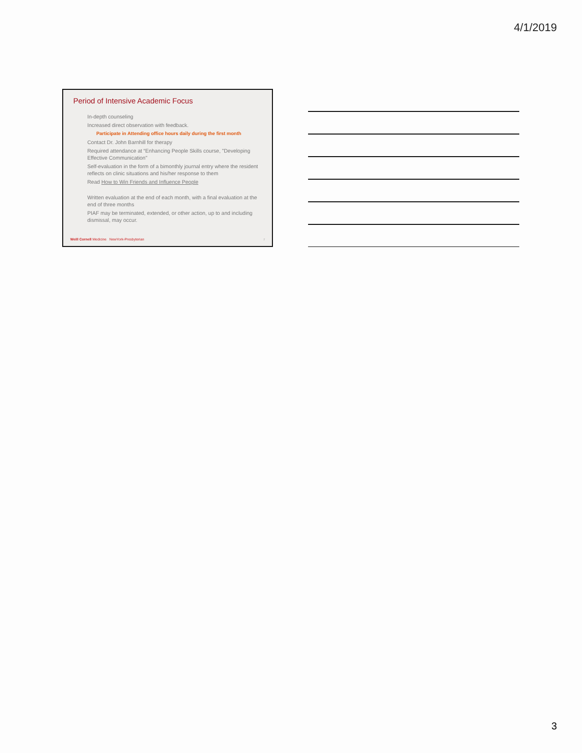4/1/2019
Period of Intensive Academic Focus
In-depth counseling
Increased direct observation with feedback.
Participate in Attending office hours daily during the first month
Contact Dr. John Barnhill for therapy
Required attendance at “Enhancing People Skills course, "Developing Effective Communication"
Self-evaluation in the form of a bimonthly journal entry where the resident reflects on clinic situations and his/her response to them
Read How to Win Friends and Influence People
Written evaluation at the end of each month, with a final evaluation at the end of three months
PIAF may be terminated, extended, or other action, up to and including dismissal, may occur.
Weill Cornell Medicine NewYork-Presbyterian
7
3